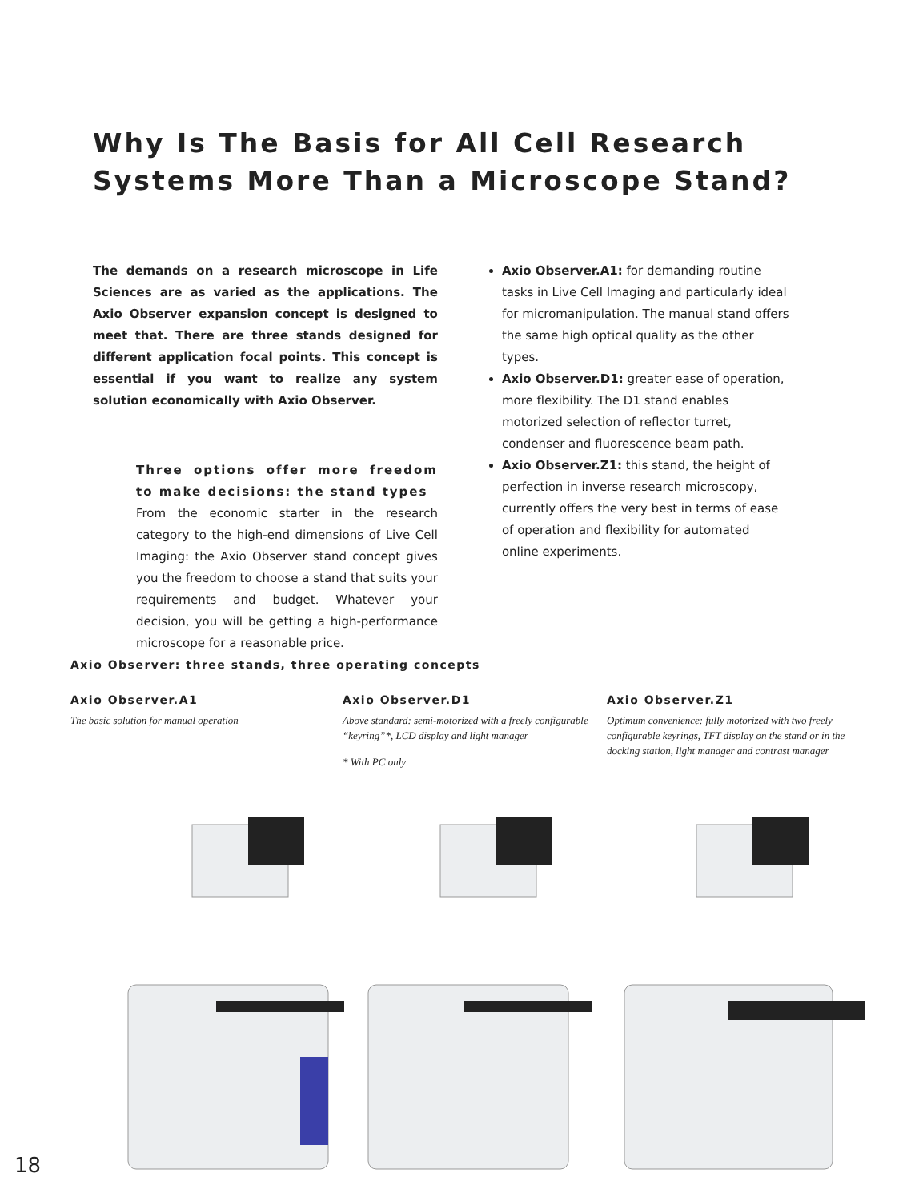Why Is The Basis for All Cell Research
Systems More Than a Microscope Stand?
The demands on a research microscope in Life Sciences are as varied as the applications. The Axio Observer expansion concept is designed to meet that. There are three stands designed for different application focal points. This concept is essential if you want to realize any system solution economically with Axio Observer.
Three options offer more freedom to make decisions: the stand types
From the economic starter in the research category to the high-end dimensions of Live Cell Imaging: the Axio Observer stand concept gives you the freedom to choose a stand that suits your requirements and budget. Whatever your decision, you will be getting a high-performance microscope for a reasonable price.
Axio Observer.A1: for demanding routine tasks in Live Cell Imaging and particularly ideal for micromanipulation. The manual stand offers the same high optical quality as the other types.
Axio Observer.D1: greater ease of operation, more flexibility. The D1 stand enables motorized selection of reflector turret, condenser and fluorescence beam path.
Axio Observer.Z1: this stand, the height of perfection in inverse research microscopy, currently offers the very best in terms of ease of operation and flexibility for automated online experiments.
Axio Observer: three stands, three operating concepts
Axio Observer.A1
The basic solution for manual operation
Axio Observer.D1
Above standard: semi-motorized with a freely configurable “keyring”*, LCD display and light manager
* With PC only
Axio Observer.Z1
Optimum convenience: fully motorized with two freely configurable keyrings, TFT display on the stand or in the docking station, light manager and contrast manager
18